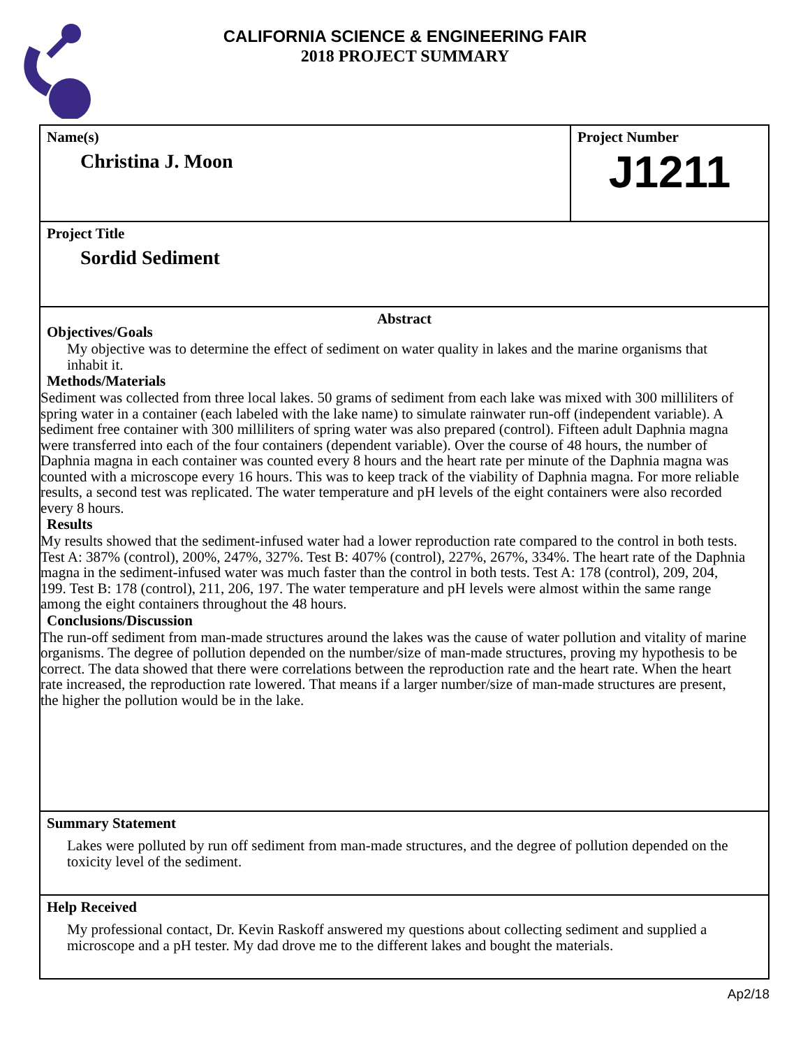CALIFORNIA SCIENCE & ENGINEERING FAIR
2018 PROJECT SUMMARY
Name(s)
Christina J. Moon
Project Number
J1211
Project Title
Sordid Sediment
Abstract
Objectives/Goals
My objective was to determine the effect of sediment on water quality in lakes and the marine organisms that inhabit it.
Methods/Materials
Sediment was collected from three local lakes. 50 grams of sediment from each lake was mixed with 300 milliliters of spring water in a container (each labeled with the lake name) to simulate rainwater run-off (independent variable). A sediment free container with 300 milliliters of spring water was also prepared (control). Fifteen adult Daphnia magna were transferred into each of the four containers (dependent variable). Over the course of 48 hours, the number of Daphnia magna in each container was counted every 8 hours and the heart rate per minute of the Daphnia magna was counted with a microscope every 16 hours. This was to keep track of the viability of Daphnia magna. For more reliable results, a second test was replicated. The water temperature and pH levels of the eight containers were also recorded every 8 hours.
Results
My results showed that the sediment-infused water had a lower reproduction rate compared to the control in both tests. Test A: 387% (control), 200%, 247%, 327%. Test B: 407% (control), 227%, 267%, 334%. The heart rate of the Daphnia magna in the sediment-infused water was much faster than the control in both tests. Test A: 178 (control), 209, 204, 199. Test B: 178 (control), 211, 206, 197. The water temperature and pH levels were almost within the same range among the eight containers throughout the 48 hours.
Conclusions/Discussion
The run-off sediment from man-made structures around the lakes was the cause of water pollution and vitality of marine organisms. The degree of pollution depended on the number/size of man-made structures, proving my hypothesis to be correct. The data showed that there were correlations between the reproduction rate and the heart rate. When the heart rate increased, the reproduction rate lowered. That means if a larger number/size of man-made structures are present, the higher the pollution would be in the lake.
Summary Statement
Lakes were polluted by run off sediment from man-made structures, and the degree of pollution depended on the toxicity level of the sediment.
Help Received
My professional contact, Dr. Kevin Raskoff answered my questions about collecting sediment and supplied a microscope and a pH tester. My dad drove me to the different lakes and bought the materials.
Ap2/18